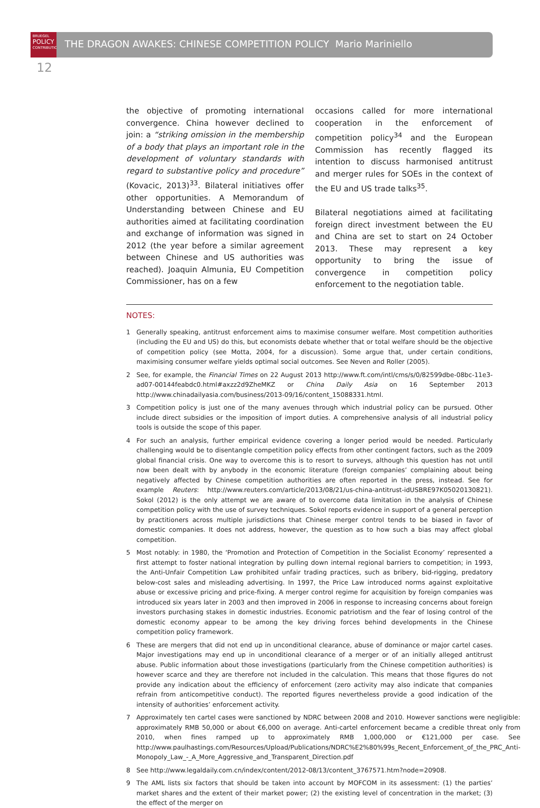BRUEGEL
POLICY
CONTRIBUTION
THE DRAGON AWAKES: CHINESE COMPETITION POLICY Mario Mariniello
12
the objective of promoting international convergence. China however declined to join: a “striking omission in the membership of a body that plays an important role in the development of voluntary standards with regard to substantive policy and procedure” (Kovacic, 2013)<sup>33</sup>. Bilateral initiatives offer other opportunities. A Memorandum of Understanding between Chinese and EU authorities aimed at facilitating coordination and exchange of information was signed in 2012 (the year before a similar agreement between Chinese and US authorities was reached). Joaquin Almunia, EU Competition Commissioner, has on a few
occasions called for more international cooperation in the enforcement of competition policy<sup>34</sup> and the European Commission has recently flagged its intention to discuss harmonised antitrust and merger rules for SOEs in the context of the EU and US trade talks<sup>35</sup>.
Bilateral negotiations aimed at facilitating foreign direct investment between the EU and China are set to start on 24 October 2013. These may represent a key opportunity to bring the issue of convergence in competition policy enforcement to the negotiation table.
NOTES:
1 Generally speaking, antitrust enforcement aims to maximise consumer welfare. Most competition authorities (including the EU and US) do this, but economists debate whether that or total welfare should be the objective of competition policy (see Motta, 2004, for a discussion). Some argue that, under certain conditions, maximising consumer welfare yields optimal social outcomes. See Neven and Roller (2005).
2 See, for example, the Financial Times on 22 August 2013 http://www.ft.com/intl/cms/s/0/82599dbe-08bc-11e3-ad07-00144feabdc0.html#axzz2d9ZheMKZ or China Daily Asia on 16 September 2013 http://www.chinadailyasia.com/business/2013-09/16/content_15088331.html.
3 Competition policy is just one of the many avenues through which industrial policy can be pursued. Other include direct subsidies or the imposition of import duties. A comprehensive analysis of all industrial policy tools is outside the scope of this paper.
4 For such an analysis, further empirical evidence covering a longer period would be needed. Particularly challenging would be to disentangle competition policy effects from other contingent factors, such as the 2009 global financial crisis. One way to overcome this is to resort to surveys, although this question has not until now been dealt with by anybody in the economic literature (foreign companies’ complaining about being negatively affected by Chinese competition authorities are often reported in the press, instead. See for example Reuters: http://www.reuters.com/article/2013/08/21/us-china-antitrust-idUSBRE97K05020130821). Sokol (2012) is the only attempt we are aware of to overcome data limitation in the analysis of Chinese competition policy with the use of survey techniques. Sokol reports evidence in support of a general perception by practitioners across multiple jurisdictions that Chinese merger control tends to be biased in favor of domestic companies. It does not address, however, the question as to how such a bias may affect global competition.
5 Most notably: in 1980, the ‘Promotion and Protection of Competition in the Socialist Economy’ represented a first attempt to foster national integration by pulling down internal regional barriers to competition; in 1993, the Anti-Unfair Competition Law prohibited unfair trading practices, such as bribery, bid-rigging, predatory below-cost sales and misleading advertising. In 1997, the Price Law introduced norms against exploitative abuse or excessive pricing and price-fixing. A merger control regime for acquisition by foreign companies was introduced six years later in 2003 and then improved in 2006 in response to increasing concerns about foreign investors purchasing stakes in domestic industries. Economic patriotism and the fear of losing control of the domestic economy appear to be among the key driving forces behind developments in the Chinese competition policy framework.
6 These are mergers that did not end up in unconditional clearance, abuse of dominance or major cartel cases. Major investigations may end up in unconditional clearance of a merger or of an initially alleged antitrust abuse. Public information about those investigations (particularly from the Chinese competition authorities) is however scarce and they are therefore not included in the calculation. This means that those figures do not provide any indication about the efficiency of enforcement (zero activity may also indicate that companies refrain from anticompetitive conduct). The reported figures nevertheless provide a good indication of the intensity of authorities’ enforcement activity.
7 Approximately ten cartel cases were sanctioned by NDRC between 2008 and 2010. However sanctions were negligible: approximately RMB 50,000 or about €6,000 on average. Anti-cartel enforcement became a credible threat only from 2010, when fines ramped up to approximately RMB 1,000,000 or €121,000 per case. See http://www.paulhastings.com/Resources/Upload/Publications/NDRC%E2%80%99s_Recent_Enforcement_of_the_PRC_Anti-Monopoly_Law_-_A_More_Aggressive_and_Transparent_Direction.pdf
8 See http://www.legaldaily.com.cn/index/content/2012-08/13/content_3767571.htm?node=20908.
9 The AML lists six factors that should be taken into account by MOFCOM in its assessment: (1) the parties’ market shares and the extent of their market power; (2) the existing level of concentration in the market; (3) the effect of the merger on